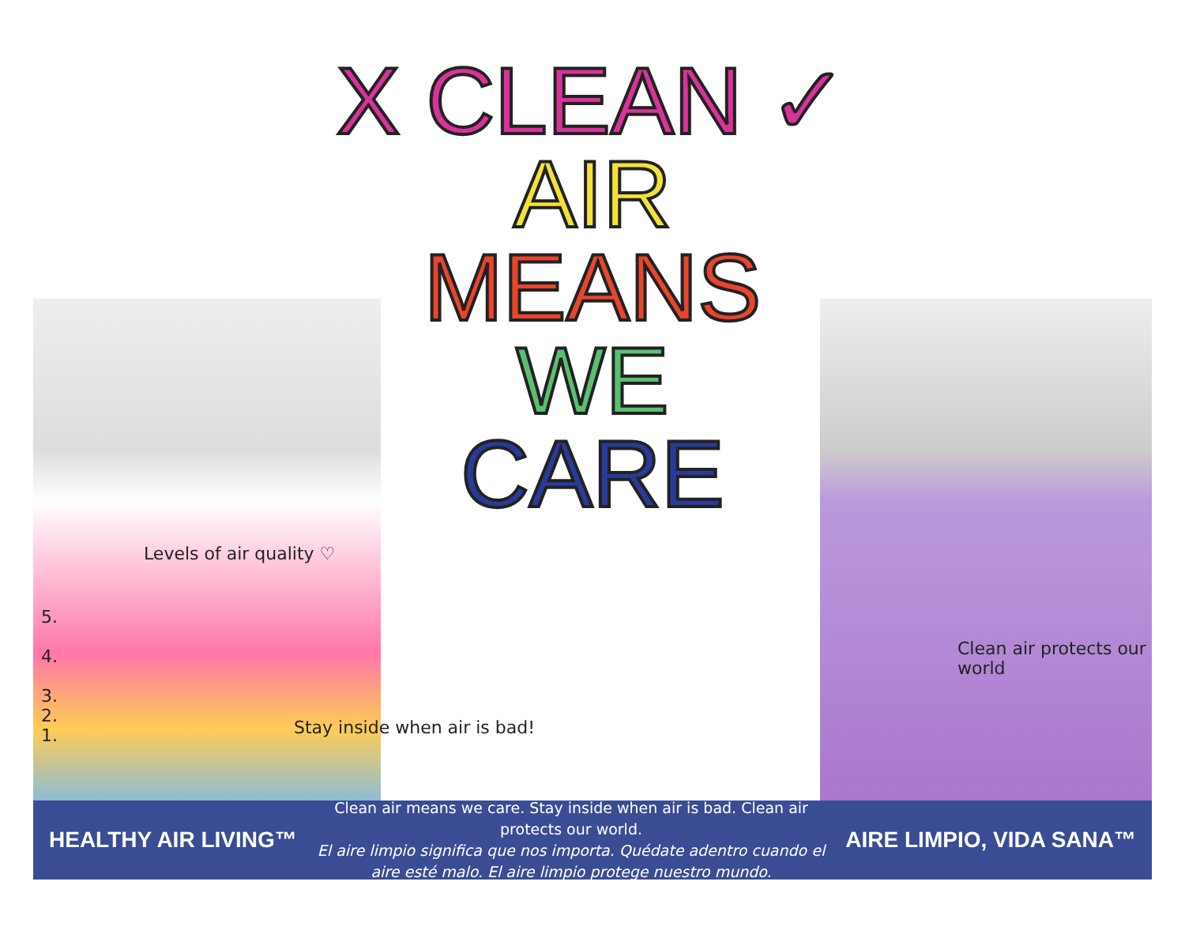X CLEAN ✓
AIR
MEANS
WE
CARE
Levels of air quality ♡
5.
4.
3.
2.
1.
Stay inside when air is bad!
Clean air protects our world
HEALTHY AIR LIVING™
Clean air means we care. Stay inside when air is bad. Clean air protects our world.
El aire limpio significa que nos importa. Quédate adentro cuando el aire esté malo. El aire limpio protege nuestro mundo.
AIRE LIMPIO, VIDA SANA™